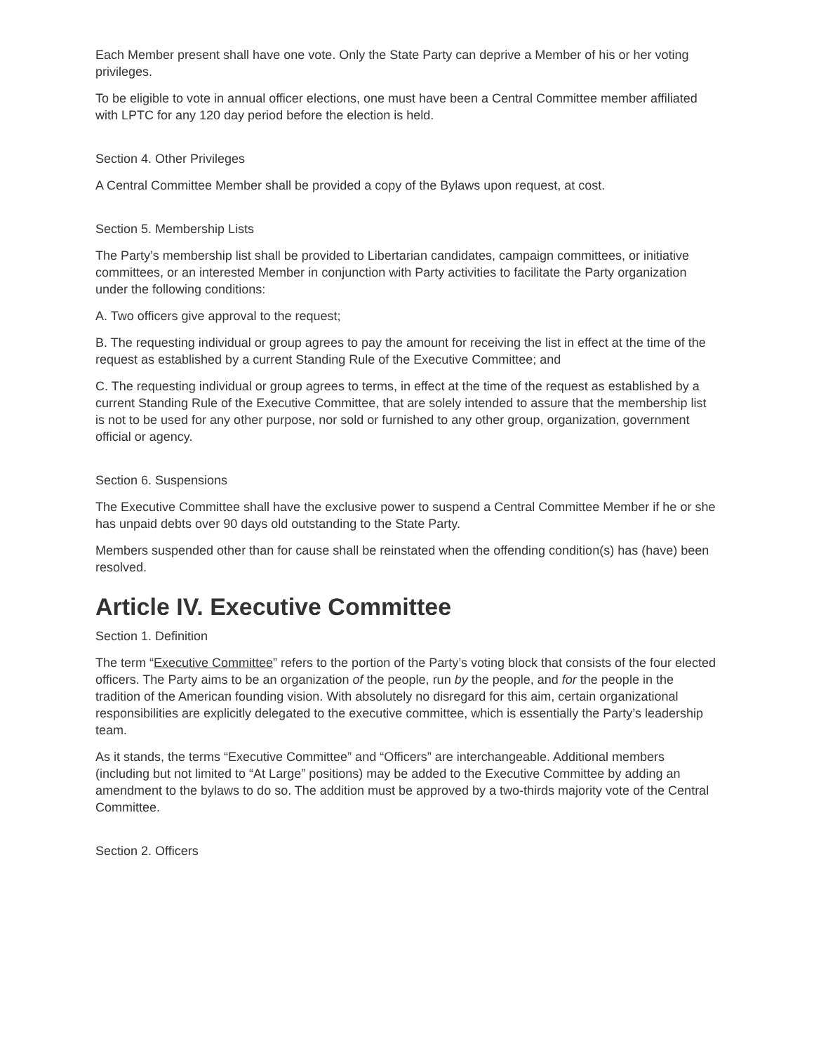Each Member present shall have one vote. Only the State Party can deprive a Member of his or her voting privileges.
To be eligible to vote in annual officer elections, one must have been a Central Committee member affiliated with LPTC for any 120 day period before the election is held.
Section 4. Other Privileges
A Central Committee Member shall be provided a copy of the Bylaws upon request, at cost.
Section 5. Membership Lists
The Party’s membership list shall be provided to Libertarian candidates, campaign committees, or initiative committees, or an interested Member in conjunction with Party activities to facilitate the Party organization under the following conditions:
A. Two officers give approval to the request;
B. The requesting individual or group agrees to pay the amount for receiving the list in effect at the time of the request as established by a current Standing Rule of the Executive Committee; and
C. The requesting individual or group agrees to terms, in effect at the time of the request as established by a current Standing Rule of the Executive Committee, that are solely intended to assure that the membership list is not to be used for any other purpose, nor sold or furnished to any other group, organization, government official or agency.
Section 6. Suspensions
The Executive Committee shall have the exclusive power to suspend a Central Committee Member if he or she has unpaid debts over 90 days old outstanding to the State Party.
Members suspended other than for cause shall be reinstated when the offending condition(s) has (have) been resolved.
Article IV. Executive Committee
Section 1. Definition
The term “Executive Committee” refers to the portion of the Party’s voting block that consists of the four elected officers. The Party aims to be an organization of the people, run by the people, and for the people in the tradition of the American founding vision. With absolutely no disregard for this aim, certain organizational responsibilities are explicitly delegated to the executive committee, which is essentially the Party’s leadership team.
As it stands, the terms “Executive Committee” and “Officers” are interchangeable. Additional members (including but not limited to “At Large” positions) may be added to the Executive Committee by adding an amendment to the bylaws to do so. The addition must be approved by a two-thirds majority vote of the Central Committee.
Section 2. Officers